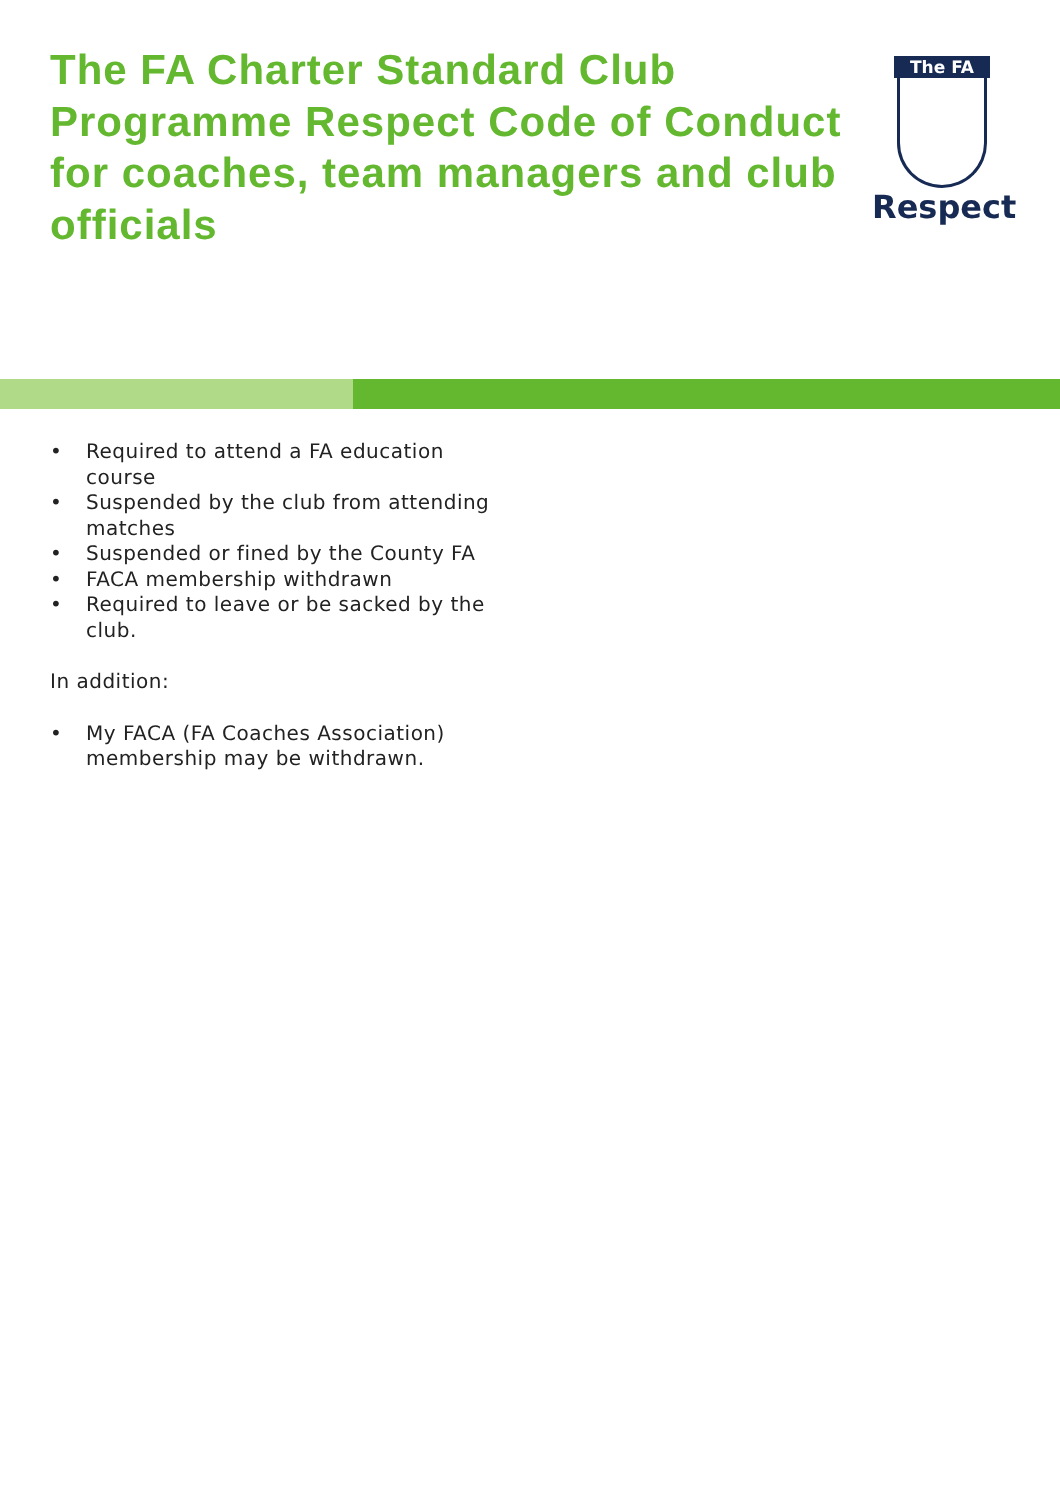The FA Charter Standard Club Programme Respect Code of Conduct for coaches, team managers and club officials
The FA
Respect
• Required to attend a FA education course
• Suspended by the club from attending matches
• Suspended or fined by the County FA
• FACA membership withdrawn
• Required to leave or be sacked by the club.
In addition:
• My FACA (FA Coaches Association) membership may be withdrawn.